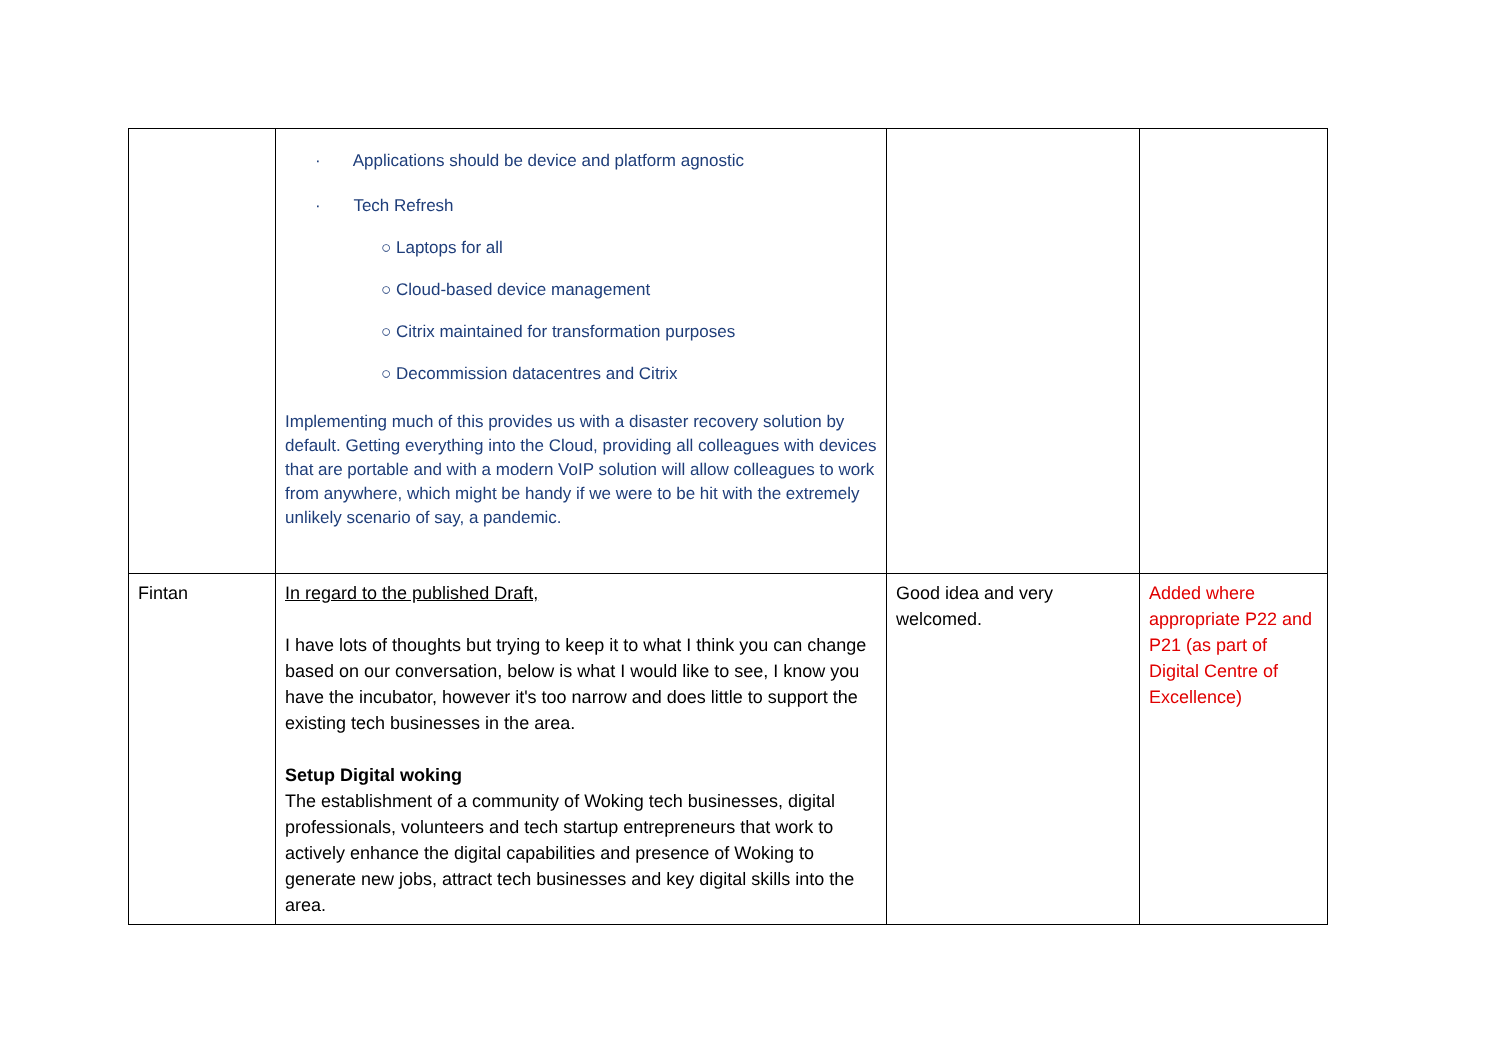| | · Applications should be device and platform agnostic · Tech Refresh ○ Laptops for all ○ Cloud-based device management ○ Citrix maintained for transformation purposes ○ Decommission datacentres and Citrix Implementing much of this provides us with a disaster recovery solution by default. Getting everything into the Cloud, providing all colleagues with devices that are portable and with a modern VoIP solution will allow colleagues to work from anywhere, which might be handy if we were to be hit with the extremely unlikely scenario of say, a pandemic. | | |
| Fintan | In regard to the published Draft, I have lots of thoughts but trying to keep it to what I think you can change based on our conversation, below is what I would like to see, I know you have the incubator, however it's too narrow and does little to support the existing tech businesses in the area. Setup Digital woking The establishment of a community of Woking tech businesses, digital professionals, volunteers and tech startup entrepreneurs that work to actively enhance the digital capabilities and presence of Woking to generate new jobs, attract tech businesses and key digital skills into the area. | Good idea and very welcomed. | Added where appropriate P22 and P21 (as part of Digital Centre of Excellence) |